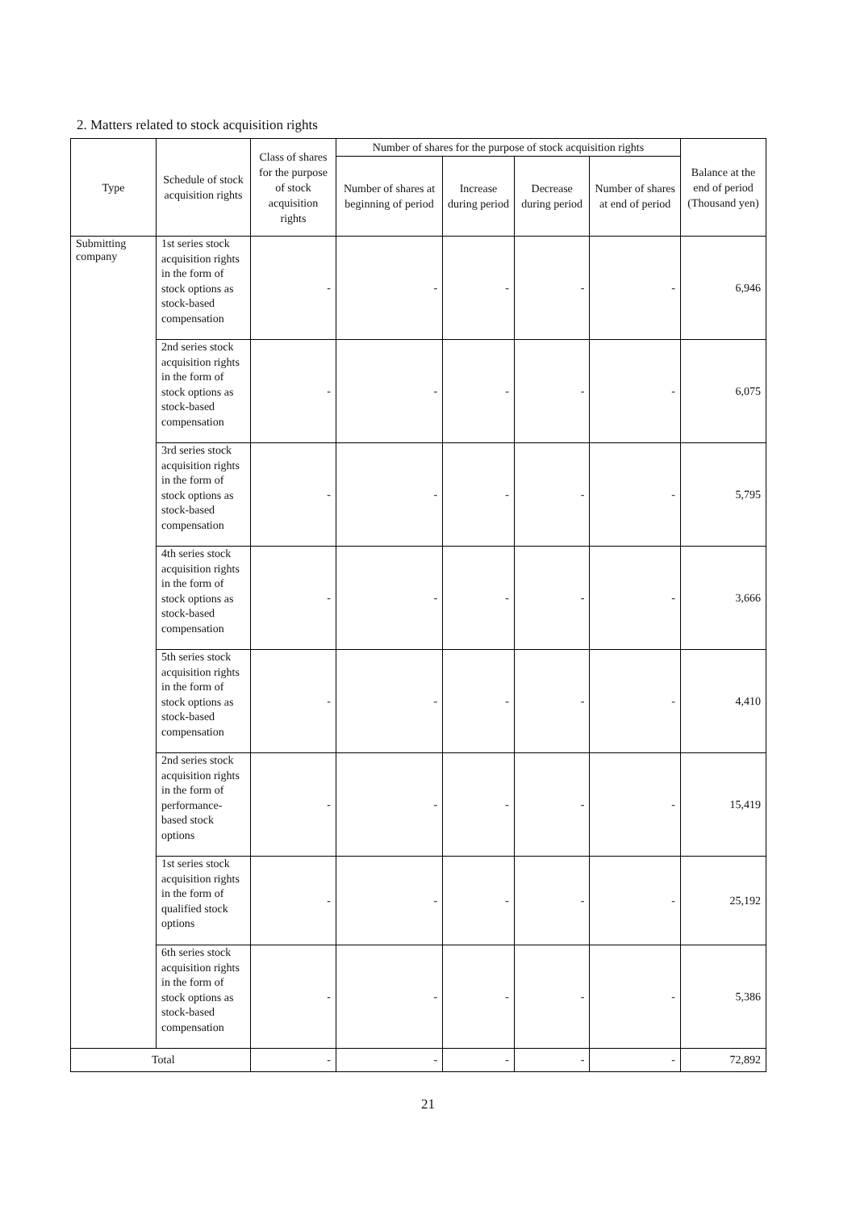2. Matters related to stock acquisition rights
| Type | Schedule of stock acquisition rights | Class of shares for the purpose of stock acquisition rights | Number of shares for the purpose of stock acquisition rights | | | | Balance at the end of period (Thousand yen) |
| --- | --- | --- | --- | --- | --- | --- | --- |
| | | | Number of shares at beginning of period | Increase during period | Decrease during period | Number of shares at end of period | |
| Submitting company | 1st series stock acquisition rights in the form of stock options as stock-based compensation | - | - | - | - | - | 6,946 |
| | 2nd series stock acquisition rights in the form of stock options as stock-based compensation | - | - | - | - | - | 6,075 |
| | 3rd series stock acquisition rights in the form of stock options as stock-based compensation | - | - | - | - | - | 5,795 |
| | 4th series stock acquisition rights in the form of stock options as stock-based compensation | - | - | - | - | - | 3,666 |
| | 5th series stock acquisition rights in the form of stock options as stock-based compensation | - | - | - | - | - | 4,410 |
| | 2nd series stock acquisition rights in the form of performance-based stock options | - | - | - | - | - | 15,419 |
| | 1st series stock acquisition rights in the form of qualified stock options | - | - | - | - | - | 25,192 |
| | 6th series stock acquisition rights in the form of stock options as stock-based compensation | - | - | - | - | - | 5,386 |
| Total | | - | - | - | - | - | 72,892 |
21